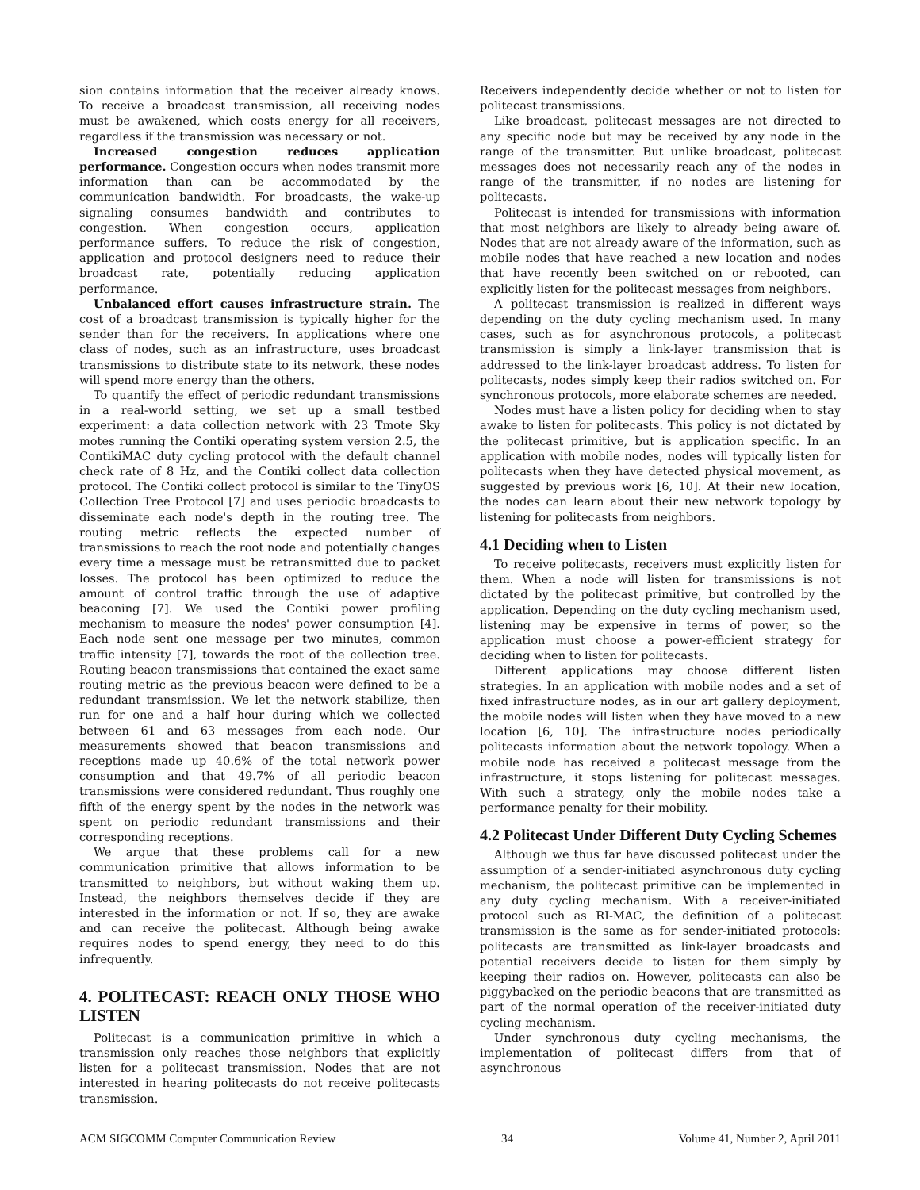sion contains information that the receiver already knows. To receive a broadcast transmission, all receiving nodes must be awakened, which costs energy for all receivers, regardless if the transmission was necessary or not.
Increased congestion reduces application performance. Congestion occurs when nodes transmit more information than can be accommodated by the communication bandwidth. For broadcasts, the wake-up signaling consumes bandwidth and contributes to congestion. When congestion occurs, application performance suffers. To reduce the risk of congestion, application and protocol designers need to reduce their broadcast rate, potentially reducing application performance.
Unbalanced effort causes infrastructure strain. The cost of a broadcast transmission is typically higher for the sender than for the receivers. In applications where one class of nodes, such as an infrastructure, uses broadcast transmissions to distribute state to its network, these nodes will spend more energy than the others.
To quantify the effect of periodic redundant transmissions in a real-world setting, we set up a small testbed experiment: a data collection network with 23 Tmote Sky motes running the Contiki operating system version 2.5, the ContikiMAC duty cycling protocol with the default channel check rate of 8 Hz, and the Contiki collect data collection protocol. The Contiki collect protocol is similar to the TinyOS Collection Tree Protocol [7] and uses periodic broadcasts to disseminate each node's depth in the routing tree. The routing metric reflects the expected number of transmissions to reach the root node and potentially changes every time a message must be retransmitted due to packet losses. The protocol has been optimized to reduce the amount of control traffic through the use of adaptive beaconing [7]. We used the Contiki power profiling mechanism to measure the nodes' power consumption [4]. Each node sent one message per two minutes, common traffic intensity [7], towards the root of the collection tree. Routing beacon transmissions that contained the exact same routing metric as the previous beacon were defined to be a redundant transmission. We let the network stabilize, then run for one and a half hour during which we collected between 61 and 63 messages from each node. Our measurements showed that beacon transmissions and receptions made up 40.6% of the total network power consumption and that 49.7% of all periodic beacon transmissions were considered redundant. Thus roughly one fifth of the energy spent by the nodes in the network was spent on periodic redundant transmissions and their corresponding receptions.
We argue that these problems call for a new communication primitive that allows information to be transmitted to neighbors, but without waking them up. Instead, the neighbors themselves decide if they are interested in the information or not. If so, they are awake and can receive the politecast. Although being awake requires nodes to spend energy, they need to do this infrequently.
4. POLITECAST: REACH ONLY THOSE WHO LISTEN
Politecast is a communication primitive in which a transmission only reaches those neighbors that explicitly listen for a politecast transmission. Nodes that are not interested in hearing politecasts do not receive politecasts transmission.
Receivers independently decide whether or not to listen for politecast transmissions.
Like broadcast, politecast messages are not directed to any specific node but may be received by any node in the range of the transmitter. But unlike broadcast, politecast messages does not necessarily reach any of the nodes in range of the transmitter, if no nodes are listening for politecasts.
Politecast is intended for transmissions with information that most neighbors are likely to already being aware of. Nodes that are not already aware of the information, such as mobile nodes that have reached a new location and nodes that have recently been switched on or rebooted, can explicitly listen for the politecast messages from neighbors.
A politecast transmission is realized in different ways depending on the duty cycling mechanism used. In many cases, such as for asynchronous protocols, a politecast transmission is simply a link-layer transmission that is addressed to the link-layer broadcast address. To listen for politecasts, nodes simply keep their radios switched on. For synchronous protocols, more elaborate schemes are needed.
Nodes must have a listen policy for deciding when to stay awake to listen for politecasts. This policy is not dictated by the politecast primitive, but is application specific. In an application with mobile nodes, nodes will typically listen for politecasts when they have detected physical movement, as suggested by previous work [6, 10]. At their new location, the nodes can learn about their new network topology by listening for politecasts from neighbors.
4.1 Deciding when to Listen
To receive politecasts, receivers must explicitly listen for them. When a node will listen for transmissions is not dictated by the politecast primitive, but controlled by the application. Depending on the duty cycling mechanism used, listening may be expensive in terms of power, so the application must choose a power-efficient strategy for deciding when to listen for politecasts.
Different applications may choose different listen strategies. In an application with mobile nodes and a set of fixed infrastructure nodes, as in our art gallery deployment, the mobile nodes will listen when they have moved to a new location [6, 10]. The infrastructure nodes periodically politecasts information about the network topology. When a mobile node has received a politecast message from the infrastructure, it stops listening for politecast messages. With such a strategy, only the mobile nodes take a performance penalty for their mobility.
4.2 Politecast Under Different Duty Cycling Schemes
Although we thus far have discussed politecast under the assumption of a sender-initiated asynchronous duty cycling mechanism, the politecast primitive can be implemented in any duty cycling mechanism. With a receiver-initiated protocol such as RI-MAC, the definition of a politecast transmission is the same as for sender-initiated protocols: politecasts are transmitted as link-layer broadcasts and potential receivers decide to listen for them simply by keeping their radios on. However, politecasts can also be piggybacked on the periodic beacons that are transmitted as part of the normal operation of the receiver-initiated duty cycling mechanism.
Under synchronous duty cycling mechanisms, the implementation of politecast differs from that of asynchronous
ACM SIGCOMM Computer Communication Review 34 Volume 41, Number 2, April 2011